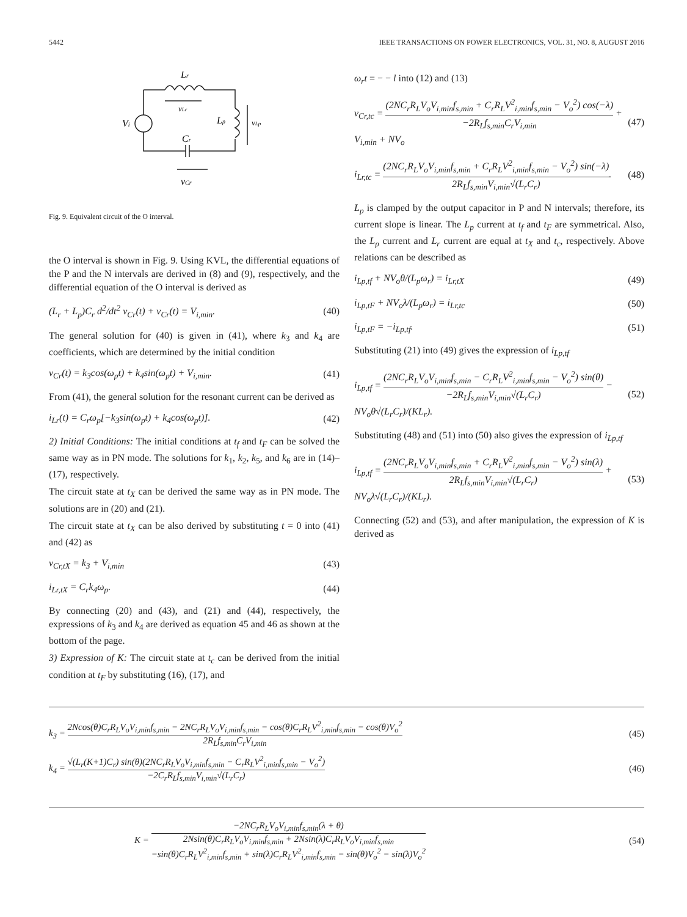5442 IEEE TRANSACTIONS ON POWER ELECTRONICS, VOL. 31, NO. 8, AUGUST 2016
Lr
vLr
Vi
Lp
vLp
Cr
vCr
Fig. 9. Equivalent circuit of the O interval.
the O interval is shown in Fig. 9. Using KVL, the differential equations of the P and the N intervals are derived in (8) and (9), respectively, and the differential equation of the O interval is derived as
(L<sub>r</sub> + L<sub>p</sub>)C<sub>r</sub> d<sup>2</sup>/dt<sup>2</sup> v<sub>Cr</sub>(t) + v<sub>Cr</sub>(t) = V<sub>i,min</sub>. (40)
The general solution for (40) is given in (41), where k<sub>3</sub> and k<sub>4</sub> are coefficients, which are determined by the initial condition
v<sub>Cr</sub>(t) = k<sub>3</sub>cos(ω<sub>p</sub>t) + k<sub>4</sub>sin(ω<sub>p</sub>t) + V<sub>i,min</sub>. (41)
From (41), the general solution for the resonant current can be derived as
i<sub>Lr</sub>(t) = C<sub>r</sub>ω<sub>p</sub>[−k<sub>3</sub>sin(ω<sub>p</sub>t) + k<sub>4</sub>cos(ω<sub>p</sub>t)]. (42)
2) Initial Conditions: The initial conditions at t<sub>f</sub> and t<sub>F</sub> can be solved the same way as in PN mode. The solutions for k<sub>1</sub>, k<sub>2</sub>, k<sub>5</sub>, and k<sub>6</sub> are in (14)–(17), respectively.
The circuit state at t<sub>X</sub> can be derived the same way as in PN mode. The solutions are in (20) and (21).
The circuit state at t<sub>X</sub> can be also derived by substituting t = 0 into (41) and (42) as
v<sub>Cr,tX</sub> = k<sub>3</sub> + V<sub>i,min</sub> (43)
i<sub>Lr,tX</sub> = C<sub>r</sub>k<sub>4</sub>ω<sub>p</sub>. (44)
By connecting (20) and (43), and (21) and (44), respectively, the expressions of k<sub>3</sub> and k<sub>4</sub> are derived as equation 45 and 46 as shown at the bottom of the page.
3) Expression of K: The circuit state at t<sub>c</sub> can be derived from the initial condition at t<sub>F</sub> by substituting (16), (17), and
ω<sub>r</sub>t = − − l into (12) and (13)
v<sub>Cr,tc</sub> = (2NC<sub>r</sub>R<sub>L</sub>V<sub>o</sub>V<sub>i,min</sub>f<sub>s,min</sub> + C<sub>r</sub>R<sub>L</sub>V<sup>2</sup><sub>i,min</sub>f<sub>s,min</sub> − V<sub>o</sub><sup>2</sup>) cos(−λ) −2R<sub>L</sub>f<sub>s,min</sub>C<sub>r</sub>V<sub>i,min</sub> + V<sub>i,min</sub> + NV<sub>o</sub> (47)
i<sub>Lr,tc</sub> = (2NC<sub>r</sub>R<sub>L</sub>V<sub>o</sub>V<sub>i,min</sub>f<sub>s,min</sub> + C<sub>r</sub>R<sub>L</sub>V<sup>2</sup><sub>i,min</sub>f<sub>s,min</sub> − V<sub>o</sub><sup>2</sup>) sin(−λ) 2R<sub>L</sub>f<sub>s,min</sub>V<sub>i,min</sub>√(L<sub>r</sub>C<sub>r</sub>). (48)
L<sub>p</sub> is clamped by the output capacitor in P and N intervals; therefore, its current slope is linear. The L<sub>p</sub> current at t<sub>f</sub> and t<sub>F</sub> are symmetrical. Also, the L<sub>p</sub> current and L<sub>r</sub> current are equal at t<sub>X</sub> and t<sub>c</sub>, respectively. Above relations can be described as
i<sub>Lp,tf</sub> + NV<sub>o</sub>θ/(L<sub>p</sub>ω<sub>r</sub>) = i<sub>Lr,tX</sub> (49)
i<sub>Lp,tF</sub> + NV<sub>o</sub>λ/(L<sub>p</sub>ω<sub>r</sub>) = i<sub>Lr,tc</sub> (50)
i<sub>Lp,tF</sub> = −i<sub>Lp,tf</sub>. (51)
Substituting (21) into (49) gives the expression of i<sub>Lp,tf</sub>
i<sub>Lp,tf</sub> = (2NC<sub>r</sub>R<sub>L</sub>V<sub>o</sub>V<sub>i,min</sub>f<sub>s,min</sub> − C<sub>r</sub>R<sub>L</sub>V<sup>2</sup><sub>i,min</sub>f<sub>s,min</sub> − V<sub>o</sub><sup>2</sup>) sin(θ) −2R<sub>L</sub>f<sub>s,min</sub>V<sub>i,min</sub>√(L<sub>r</sub>C<sub>r</sub>) − NV<sub>o</sub>θ√(L<sub>r</sub>C<sub>r</sub>)/(KL<sub>r</sub>). (52)
Substituting (48) and (51) into (50) also gives the expression of i<sub>Lp,tf</sub>
i<sub>Lp,tf</sub> = (2NC<sub>r</sub>R<sub>L</sub>V<sub>o</sub>V<sub>i,min</sub>f<sub>s,min</sub> + C<sub>r</sub>R<sub>L</sub>V<sup>2</sup><sub>i,min</sub>f<sub>s,min</sub> − V<sub>o</sub><sup>2</sup>) sin(λ) 2R<sub>L</sub>f<sub>s,min</sub>V<sub>i,min</sub>√(L<sub>r</sub>C<sub>r</sub>) + NV<sub>o</sub>λ√(L<sub>r</sub>C<sub>r</sub>)/(KL<sub>r</sub>). (53)
Connecting (52) and (53), and after manipulation, the expression of K is derived as
k<sub>3</sub> = 2Ncos(θ)C<sub>r</sub>R<sub>L</sub>V<sub>o</sub>V<sub>i,min</sub>f<sub>s,min</sub> − 2NC<sub>r</sub>R<sub>L</sub>V<sub>o</sub>V<sub>i,min</sub>f<sub>s,min</sub> − cos(θ)C<sub>r</sub>R<sub>L</sub>V<sup>2</sup><sub>i,min</sub>f<sub>s,min</sub> − cos(θ)V<sub>o</sub><sup>2</sup> 2R<sub>L</sub>f<sub>s,min</sub>C<sub>r</sub>V<sub>i,min</sub> (45)
k<sub>4</sub> = √(L<sub>r</sub>(K+1)C<sub>r</sub>) sin(θ)(2NC<sub>r</sub>R<sub>L</sub>V<sub>o</sub>V<sub>i,min</sub>f<sub>s,min</sub> − C<sub>r</sub>R<sub>L</sub>V<sup>2</sup><sub>i,min</sub>f<sub>s,min</sub> − V<sub>o</sub><sup>2</sup>) −2C<sub>r</sub>R<sub>L</sub>f<sub>s,min</sub>V<sub>i,min</sub>√(L<sub>r</sub>C<sub>r</sub>) (46)
K = −2NC<sub>r</sub>R<sub>L</sub>V<sub>o</sub>V<sub>i,min</sub>f<sub>s,min</sub>(λ + θ) 2Nsin(θ)C<sub>r</sub>R<sub>L</sub>V<sub>o</sub>V<sub>i,min</sub>f<sub>s,min</sub> + 2Nsin(λ)C<sub>r</sub>R<sub>L</sub>V<sub>o</sub>V<sub>i,min</sub>f<sub>s,min</sub>
−sin(θ)C<sub>r</sub>R<sub>L</sub>V<sup>2</sup><sub>i,min</sub>f<sub>s,min</sub> + sin(λ)C<sub>r</sub>R<sub>L</sub>V<sup>2</sup><sub>i,min</sub>f<sub>s,min</sub> − sin(θ)V<sub>o</sub><sup>2</sup> − sin(λ)V<sub>o</sub><sup>2</sup> (54)